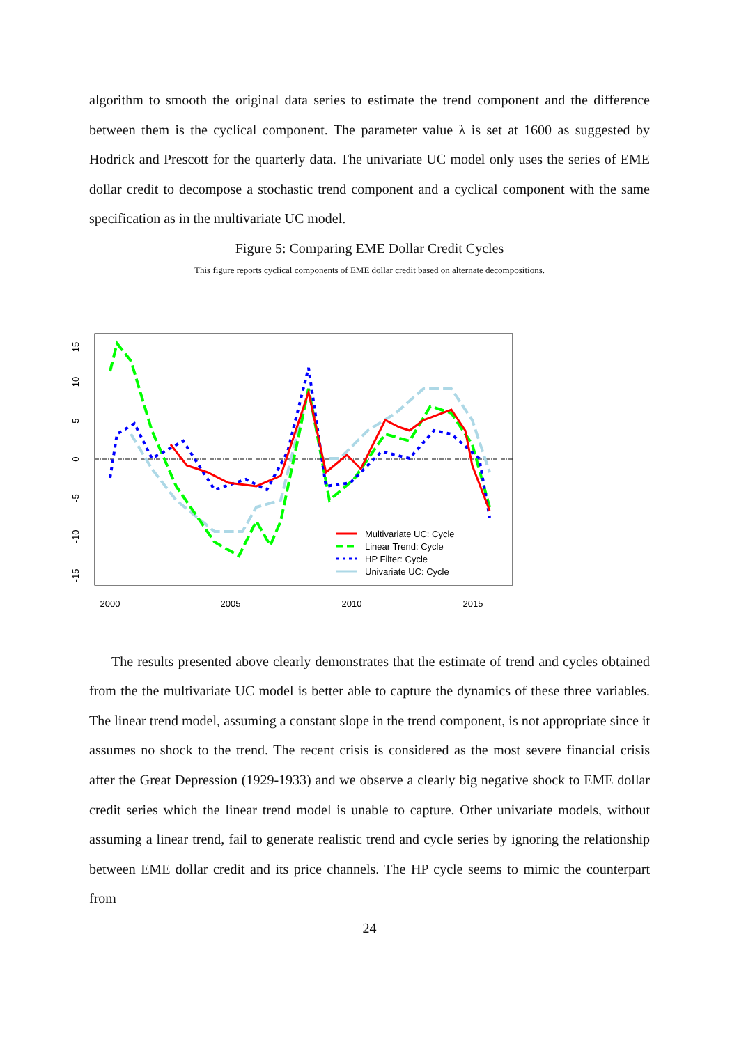algorithm to smooth the original data series to estimate the trend component and the difference between them is the cyclical component. The parameter value λ is set at 1600 as suggested by Hodrick and Prescott for the quarterly data. The univariate UC model only uses the series of EME dollar credit to decompose a stochastic trend component and a cyclical component with the same specification as in the multivariate UC model.
Figure 5: Comparing EME Dollar Credit Cycles
This figure reports cyclical components of EME dollar credit based on alternate decompositions.
15
10
5
0
-5
-10
-15
2000
2005
2010
2015
Multivariate UC: Cycle
Linear Trend: Cycle
HP Filter: Cycle
Univariate UC: Cycle
The results presented above clearly demonstrates that the estimate of trend and cycles obtained from the the multivariate UC model is better able to capture the dynamics of these three variables. The linear trend model, assuming a constant slope in the trend component, is not appropriate since it assumes no shock to the trend. The recent crisis is considered as the most severe financial crisis after the Great Depression (1929-1933) and we observe a clearly big negative shock to EME dollar credit series which the linear trend model is unable to capture. Other univariate models, without assuming a linear trend, fail to generate realistic trend and cycle series by ignoring the relationship between EME dollar credit and its price channels. The HP cycle seems to mimic the counterpart from
24